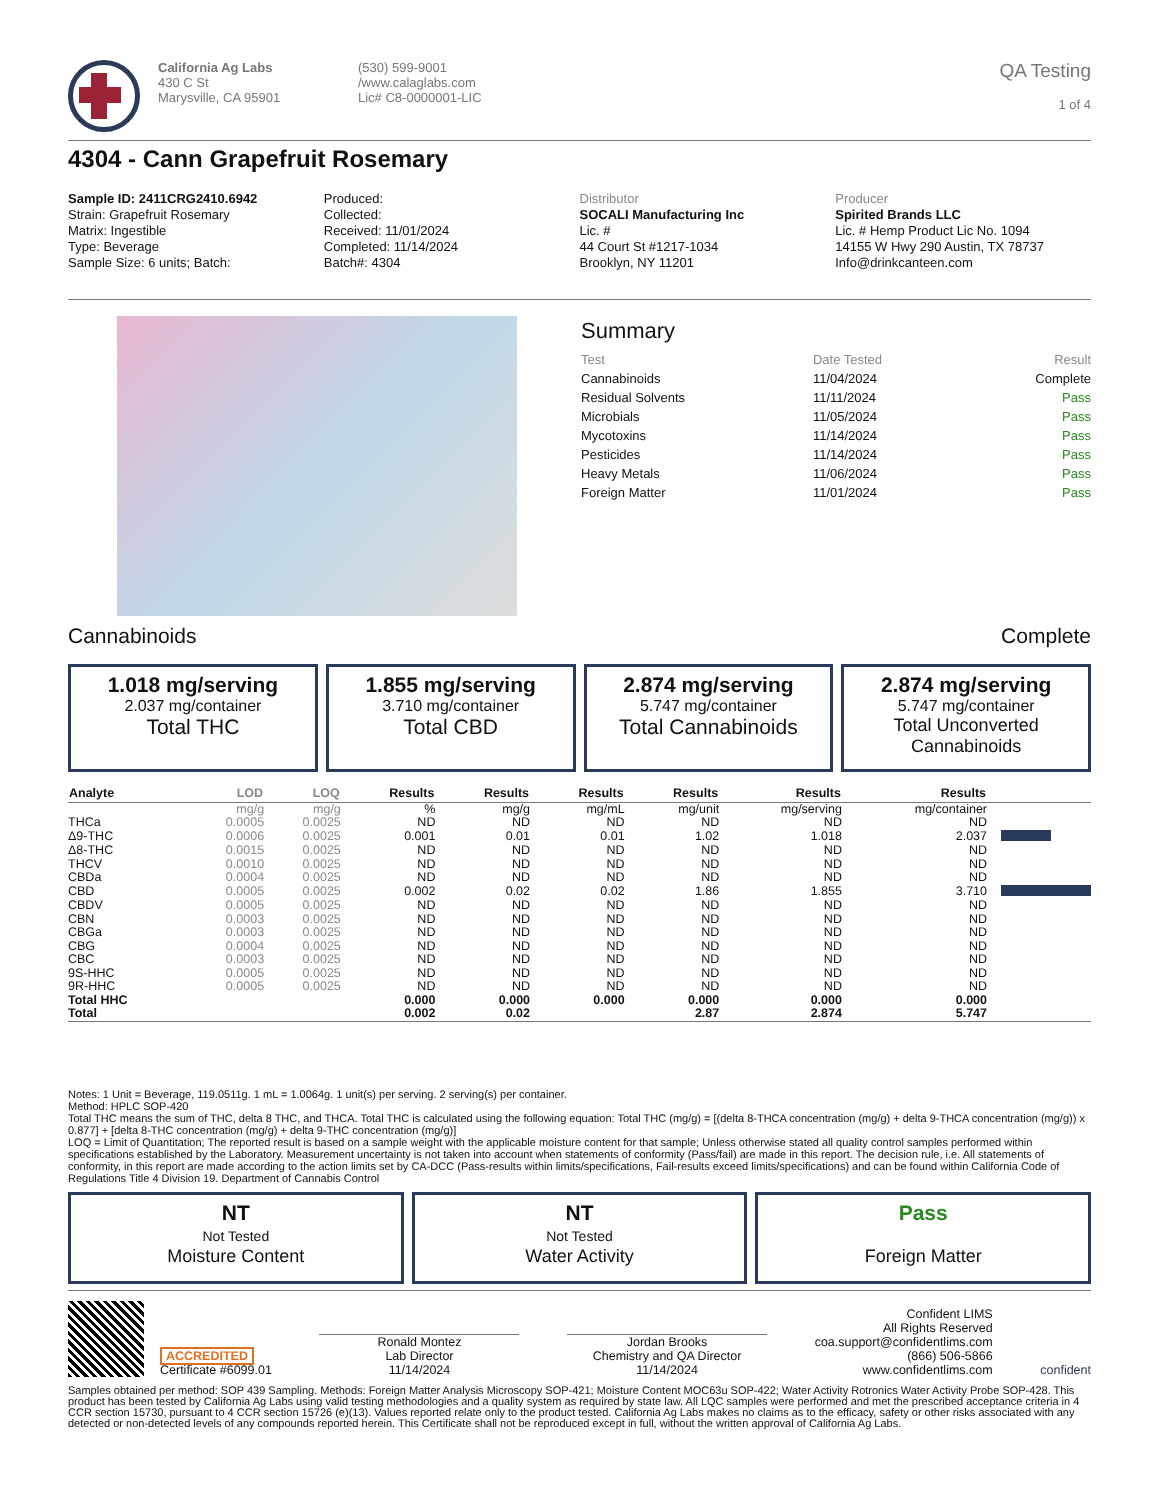California Ag Labs
430 C St
Marysville, CA 95901
(530) 599-9001
/www.calaglabs.com
Lic# C8-0000001-LIC
QA Testing
1 of 4
4304 - Cann Grapefruit Rosemary
Sample ID: 2411CRG2410.6942
Strain: Grapefruit Rosemary
Matrix: Ingestible
Type: Beverage
Sample Size: 6 units; Batch:
Produced:
Collected:
Received: 11/01/2024
Completed: 11/14/2024
Batch#: 4304
Distributor
SOCALI Manufacturing Inc
Lic. #
44 Court St #1217-1034
Brooklyn, NY 11201
Producer
Spirited Brands LLC
Lic. # Hemp Product Lic No. 1094
14155 W Hwy 290 Austin, TX 78737
Info@drinkcanteen.com
Summary
| Test | Date Tested | Result |
| --- | --- | --- |
| Cannabinoids | 11/04/2024 | Complete |
| Residual Solvents | 11/11/2024 | Pass |
| Microbials | 11/05/2024 | Pass |
| Mycotoxins | 11/14/2024 | Pass |
| Pesticides | 11/14/2024 | Pass |
| Heavy Metals | 11/06/2024 | Pass |
| Foreign Matter | 11/01/2024 | Pass |
Cannabinoids Complete
1.018 mg/serving
2.037 mg/container
Total THC
1.855 mg/serving
3.710 mg/container
Total CBD
2.874 mg/serving
5.747 mg/container
Total Cannabinoids
2.874 mg/serving
5.747 mg/container
Total Unconverted Cannabinoids
| Analyte | LOD | LOQ | Results | Results | Results | Results | Results | Results | |
| --- | --- | --- | --- | --- | --- | --- | --- | --- | --- |
| | mg/g | mg/g | % | mg/g | mg/mL | mg/unit | mg/serving | mg/container | |
| THCa | 0.0005 | 0.0025 | ND | ND | ND | ND | ND | ND | |
| Δ9-THC | 0.0006 | 0.0025 | 0.001 | 0.01 | 0.01 | 1.02 | 1.018 | 2.037 | |
| Δ8-THC | 0.0015 | 0.0025 | ND | ND | ND | ND | ND | ND | |
| THCV | 0.0010 | 0.0025 | ND | ND | ND | ND | ND | ND | |
| CBDa | 0.0004 | 0.0025 | ND | ND | ND | ND | ND | ND | |
| CBD | 0.0005 | 0.0025 | 0.002 | 0.02 | 0.02 | 1.86 | 1.855 | 3.710 | |
| CBDV | 0.0005 | 0.0025 | ND | ND | ND | ND | ND | ND | |
| CBN | 0.0003 | 0.0025 | ND | ND | ND | ND | ND | ND | |
| CBGa | 0.0003 | 0.0025 | ND | ND | ND | ND | ND | ND | |
| CBG | 0.0004 | 0.0025 | ND | ND | ND | ND | ND | ND | |
| CBC | 0.0003 | 0.0025 | ND | ND | ND | ND | ND | ND | |
| 9S-HHC | 0.0005 | 0.0025 | ND | ND | ND | ND | ND | ND | |
| 9R-HHC | 0.0005 | 0.0025 | ND | ND | ND | ND | ND | ND | |
| Total HHC | | | 0.000 | 0.000 | 0.000 | 0.000 | 0.000 | 0.000 | |
| Total | | | 0.002 | 0.02 | | 2.87 | 2.874 | 5.747 | |
Notes: 1 Unit = Beverage, 119.0511g. 1 mL = 1.0064g. 1 unit(s) per serving. 2 serving(s) per container.
Method: HPLC SOP-420
Total THC means the sum of THC, delta 8 THC, and THCA. Total THC is calculated using the following equation: Total THC (mg/g) = [(delta 8-THCA concentration (mg/g) + delta 9-THCA concentration (mg/g)) x 0.877] + [delta 8-THC concentration (mg/g) + delta 9-THC concentration (mg/g)]
LOQ = Limit of Quantitation; The reported result is based on a sample weight with the applicable moisture content for that sample; Unless otherwise stated all quality control samples performed within specifications established by the Laboratory. Measurement uncertainty is not taken into account when statements of conformity (Pass/fail) are made in this report. The decision rule, i.e. All statements of conformity, in this report are made according to the action limits set by CA-DCC (Pass-results within limits/specifications, Fail-results exceed limits/specifications) and can be found within California Code of Regulations Title 4 Division 19. Department of Cannabis Control
NT
Not Tested
Moisture Content
NT
Not Tested
Water Activity
Pass
Foreign Matter
ACCREDITED
Certificate #6099.01
Ronald Montez
Lab Director
11/14/2024
Jordan Brooks
Chemistry and QA Director
11/14/2024
Confident LIMS
All Rights Reserved
coa.support@confidentlims.com
(866) 506-5866
www.confidentlims.com
confident
Samples obtained per method: SOP 439 Sampling. Methods: Foreign Matter Analysis Microscopy SOP-421; Moisture Content MOC63u SOP-422; Water Activity Rotronics Water Activity Probe SOP-428. This product has been tested by California Ag Labs using valid testing methodologies and a quality system as required by state law. All LQC samples were performed and met the prescribed acceptance criteria in 4 CCR section 15730, pursuant to 4 CCR section 15726 (e)(13). Values reported relate only to the product tested. California Ag Labs makes no claims as to the efficacy, safety or other risks associated with any detected or non-detected levels of any compounds reported herein. This Certificate shall not be reproduced except in full, without the written approval of California Ag Labs.